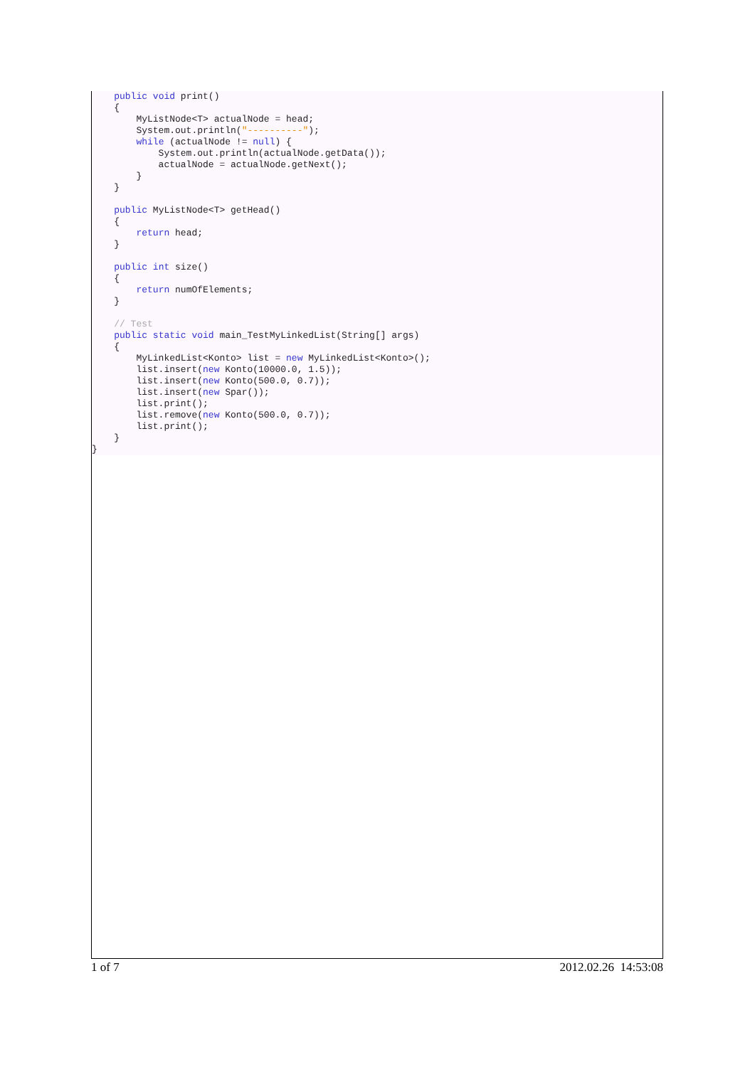public void print()
    {
        MyListNode<T> actualNode = head;
        System.out.println("----------");
        while (actualNode != null) {
            System.out.println(actualNode.getData());
            actualNode = actualNode.getNext();
        }
    }

    public MyListNode<T> getHead()
    {
        return head;
    }

    public int size()
    {
        return numOfElements;
    }

    // Test
    public static void main_TestMyLinkedList(String[] args)
    {
        MyLinkedList<Konto> list = new MyLinkedList<Konto>();
        list.insert(new Konto(10000.0, 1.5));
        list.insert(new Konto(500.0, 0.7));
        list.insert(new Spar());
        list.print();
        list.remove(new Konto(500.0, 0.7));
        list.print();
    }
}
1 of 7 2012.02.26 14:53:08